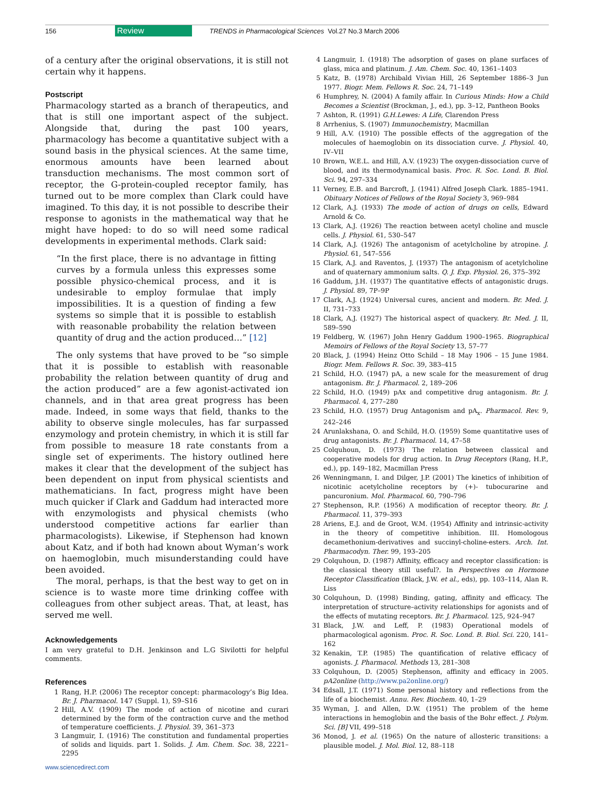156 Review TRENDS in Pharmacological Sciences Vol.27 No.3 March 2006
of a century after the original observations, it is still not certain why it happens.
Postscript
Pharmacology started as a branch of therapeutics, and that is still one important aspect of the subject. Alongside that, during the past 100 years, pharmacology has become a quantitative subject with a sound basis in the physical sciences. At the same time, enormous amounts have been learned about transduction mechanisms. The most common sort of receptor, the G-protein-coupled receptor family, has turned out to be more complex than Clark could have imagined. To this day, it is not possible to describe their response to agonists in the mathematical way that he might have hoped: to do so will need some radical developments in experimental methods. Clark said:
“In the first place, there is no advantage in fitting curves by a formula unless this expresses some possible physico-chemical process, and it is undesirable to employ formulae that imply impossibilities. It is a question of finding a few systems so simple that it is possible to establish with reasonable probability the relation between quantity of drug and the action produced…” [12]
The only systems that have proved to be “so simple that it is possible to establish with reasonable probability the relation between quantity of drug and the action produced” are a few agonist-activated ion channels, and in that area great progress has been made. Indeed, in some ways that field, thanks to the ability to observe single molecules, has far surpassed enzymology and protein chemistry, in which it is still far from possible to measure 18 rate constants from a single set of experiments. The history outlined here makes it clear that the development of the subject has been dependent on input from physical scientists and mathematicians. In fact, progress might have been much quicker if Clark and Gaddum had interacted more with enzymologists and physical chemists (who understood competitive actions far earlier than pharmacologists). Likewise, if Stephenson had known about Katz, and if both had known about Wyman’s work on haemoglobin, much misunderstanding could have been avoided.
The moral, perhaps, is that the best way to get on in science is to waste more time drinking coffee with colleagues from other subject areas. That, at least, has served me well.
Acknowledgements
I am very grateful to D.H. Jenkinson and L.G Sivilotti for helpful comments.
References
1 Rang, H.P. (2006) The receptor concept: pharmacology’s Big Idea. Br. J. Pharmacol. 147 (Suppl. 1), S9–S16
2 Hill, A.V. (1909) The mode of action of nicotine and curari determined by the form of the contraction curve and the method of temperature coefficients. J. Physiol. 39, 361–373
3 Langmuir, I. (1916) The constitution and fundamental properties of solids and liquids. part 1. Solids. J. Am. Chem. Soc. 38, 2221–2295
www.sciencedirect.com
4 Langmuir, I. (1918) The adsorption of gases on plane surfaces of glass, mica and platinum. J. Am. Chem. Soc. 40, 1361–1403
5 Katz, B. (1978) Archibald Vivian Hill, 26 September 1886–3 Jun 1977. Biogr. Mem. Fellows R. Soc. 24, 71–149
6 Humphrey, N. (2004) A family affair. In Curious Minds: How a Child Becomes a Scientist (Brockman, J., ed.), pp. 3–12, Pantheon Books
7 Ashton, R. (1991) G.H.Lewes: A Life, Clarendon Press
8 Arrhenius, S. (1907) Immunochemistry, Macmillan
9 Hill, A.V. (1910) The possible effects of the aggregation of the molecules of haemoglobin on its dissociation curve. J. Physiol. 40, IV–VII
10 Brown, W.E.L. and Hill, A.V. (1923) The oxygen-dissociation curve of blood, and its thermodynamical basis. Proc. R. Soc. Lond. B. Biol. Sci. 94, 297–334
11 Verney, E.B. and Barcroft, J. (1941) Alfred Joseph Clark. 1885–1941. Obituary Notices of Fellows of the Royal Society 3, 969–984
12 Clark, A.J. (1933) The mode of action of drugs on cells, Edward Arnold & Co.
13 Clark, A.J. (1926) The reaction between acetyl choline and muscle cells. J. Physiol. 61, 530–547
14 Clark, A.J. (1926) The antagonism of acetylcholine by atropine. J. Physiol. 61, 547–556
15 Clark, A.J. and Raventos, J. (1937) The antagonism of acetylcholine and of quaternary ammonium salts. Q. J. Exp. Physiol. 26, 375–392
16 Gaddum, J.H. (1937) The quantitative effects of antagonistic drugs. J. Physiol. 89, 7P–9P
17 Clark, A.J. (1924) Universal cures, ancient and modern. Br. Med. J. II, 731–733
18 Clark, A.J. (1927) The historical aspect of quackery. Br. Med. J. II, 589–590
19 Feldberg, W. (1967) John Henry Gaddum 1900–1965. Biographical Memoirs of Fellows of the Royal Society 13, 57–77
20 Black, J. (1994) Heinz Otto Schild – 18 May 1906 – 15 June 1984. Biogr. Mem. Fellows R. Soc. 39, 383–415
21 Schild, H.O. (1947) pA, a new scale for the measurement of drug antagonism. Br. J. Pharmacol. 2, 189–206
22 Schild, H.O. (1949) pAx and competitive drug antagonism. Br. J. Pharmacol. 4, 277–280
23 Schild, H.O. (1957) Drug Antagonism and pA<sub>x</sub>. Pharmacol. Rev. 9, 242–246
24 Arunlakshana, O. and Schild, H.O. (1959) Some quantitative uses of drug antagonists. Br. J. Pharmacol. 14, 47–58
25 Colquhoun, D. (1973) The relation between classical and cooperative models for drug action. In Drug Receptors (Rang, H.P., ed.), pp. 149–182, Macmillan Press
26 Wenningmann, I. and Dilger, J.P. (2001) The kinetics of inhibition of nicotinic acetylcholine receptors by (+)- tubocurarine and pancuronium. Mol. Pharmacol. 60, 790–796
27 Stephenson, R.P. (1956) A modification of receptor theory. Br. J. Pharmacol. 11, 379–393
28 Ariens, E.J. and de Groot, W.M. (1954) Affinity and intrinsic-activity in the theory of competitive inhibition. III. Homologous decamethonium-derivatives and succinyl-choline-esters. Arch. Int. Pharmacodyn. Ther. 99, 193–205
29 Colquhoun, D. (1987) Affinity, efficacy and receptor classification: is the classical theory still useful?. In Perspectives on Hormone Receptor Classification (Black, J.W. et al., eds), pp. 103–114, Alan R. Liss
30 Colquhoun, D. (1998) Binding, gating, affinity and efficacy. The interpretation of structure–activity relationships for agonists and of the effects of mutating receptors. Br. J. Pharmacol. 125, 924–947
31 Black, J.W. and Leff, P. (1983) Operational models of pharmacological agonism. Proc. R. Soc. Lond. B. Biol. Sci. 220, 141–162
32 Kenakin, T.P. (1985) The quantification of relative efficacy of agonists. J. Pharmacol. Methods 13, 281–308
33 Colquhoun, D. (2005) Stephenson, affinity and efficacy in 2005. pA2online (http://www.pa2online.org/)
34 Edsall, J.T. (1971) Some personal history and reflections from the life of a biochemist. Annu. Rev. Biochem. 40, 1–29
35 Wyman, J. and Allen, D.W. (1951) The problem of the heme interactions in hemoglobin and the basis of the Bohr effect. J. Polym. Sci. [B] VII, 499–518
36 Monod, J. et al. (1965) On the nature of allosteric transitions: a plausible model. J. Mol. Biol. 12, 88–118